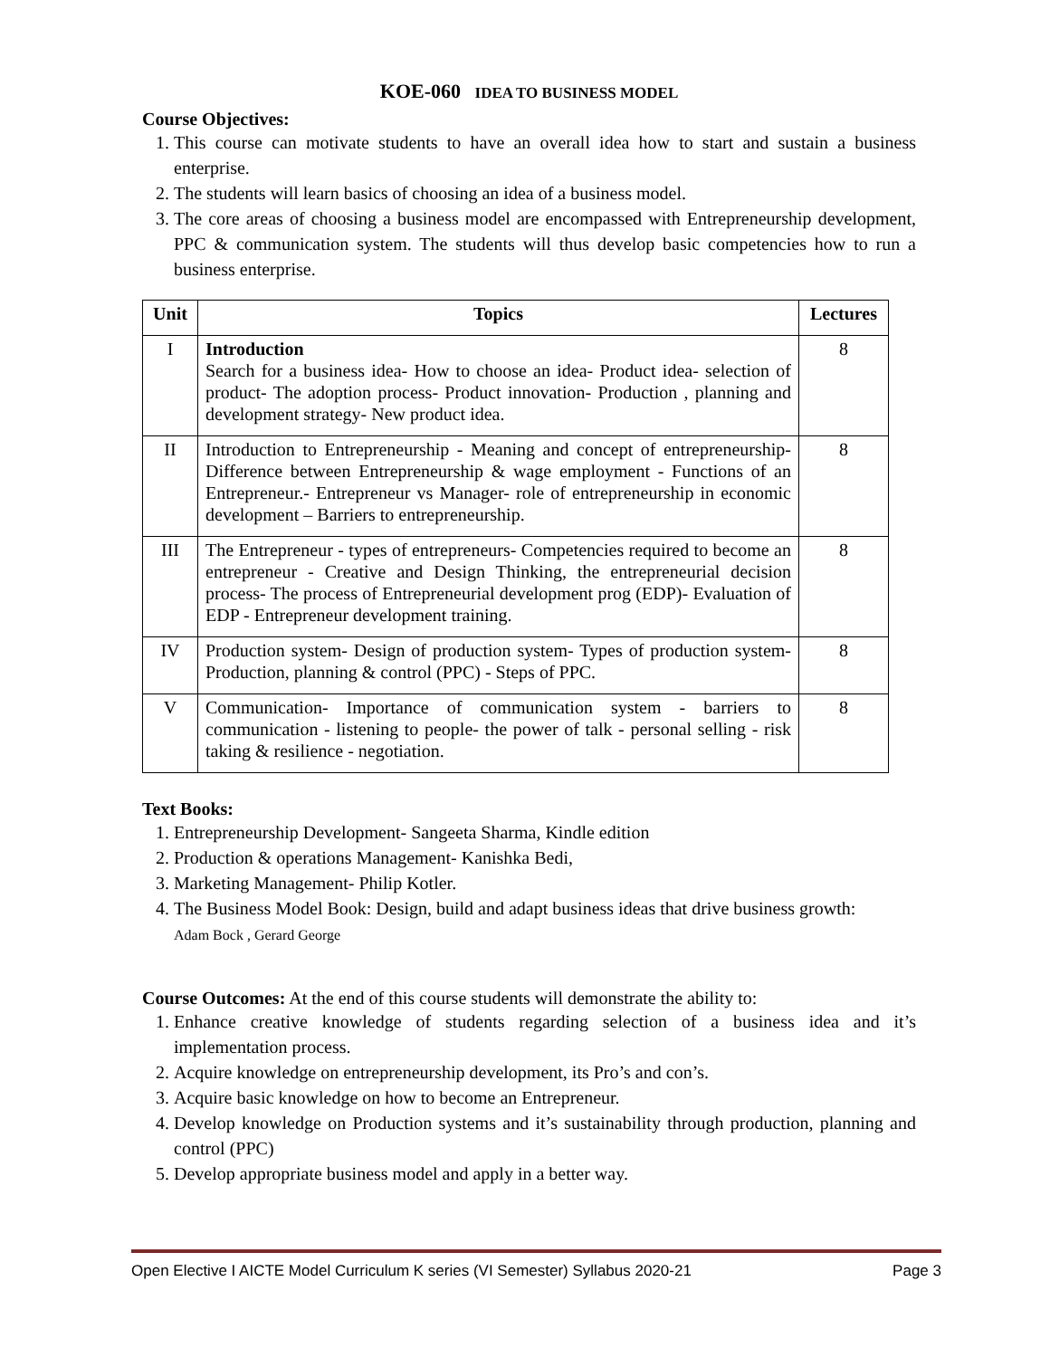KOE-060 IDEA TO BUSINESS MODEL
Course Objectives:
1. This course can motivate students to have an overall idea how to start and sustain a business enterprise.
2. The students will learn basics of choosing an idea of a business model.
3. The core areas of choosing a business model are encompassed with Entrepreneurship development, PPC & communication system. The students will thus develop basic competencies how to run a business enterprise.
| Unit | Topics | Lectures |
| --- | --- | --- |
| I | Introduction Search for a business idea- How to choose an idea- Product idea- selection of product- The adoption process- Product innovation- Production , planning and development strategy- New product idea. | 8 |
| II | Introduction to Entrepreneurship - Meaning and concept of entrepreneurship- Difference between Entrepreneurship & wage employment - Functions of an Entrepreneur.- Entrepreneur vs Manager- role of entrepreneurship in economic development – Barriers to entrepreneurship. | 8 |
| III | The Entrepreneur - types of entrepreneurs- Competencies required to become an entrepreneur - Creative and Design Thinking, the entrepreneurial decision process- The process of Entrepreneurial development prog (EDP)- Evaluation of EDP - Entrepreneur development training. | 8 |
| IV | Production system- Design of production system- Types of production system- Production, planning & control (PPC) - Steps of PPC. | 8 |
| V | Communication- Importance of communication system - barriers to communication - listening to people- the power of talk - personal selling - risk taking & resilience - negotiation. | 8 |
Text Books:
1. Entrepreneurship Development- Sangeeta Sharma, Kindle edition
2. Production & operations Management- Kanishka Bedi,
3. Marketing Management- Philip Kotler.
4. The Business Model Book: Design, build and adapt business ideas that drive business growth:
Adam Bock , Gerard George
Course Outcomes: At the end of this course students will demonstrate the ability to:
1. Enhance creative knowledge of students regarding selection of a business idea and it’s implementation process.
2. Acquire knowledge on entrepreneurship development, its Pro’s and con’s.
3. Acquire basic knowledge on how to become an Entrepreneur.
4. Develop knowledge on Production systems and it’s sustainability through production, planning and control (PPC)
5. Develop appropriate business model and apply in a better way.
Open Elective I AICTE Model Curriculum K series (VI Semester) Syllabus 2020-21 Page 3